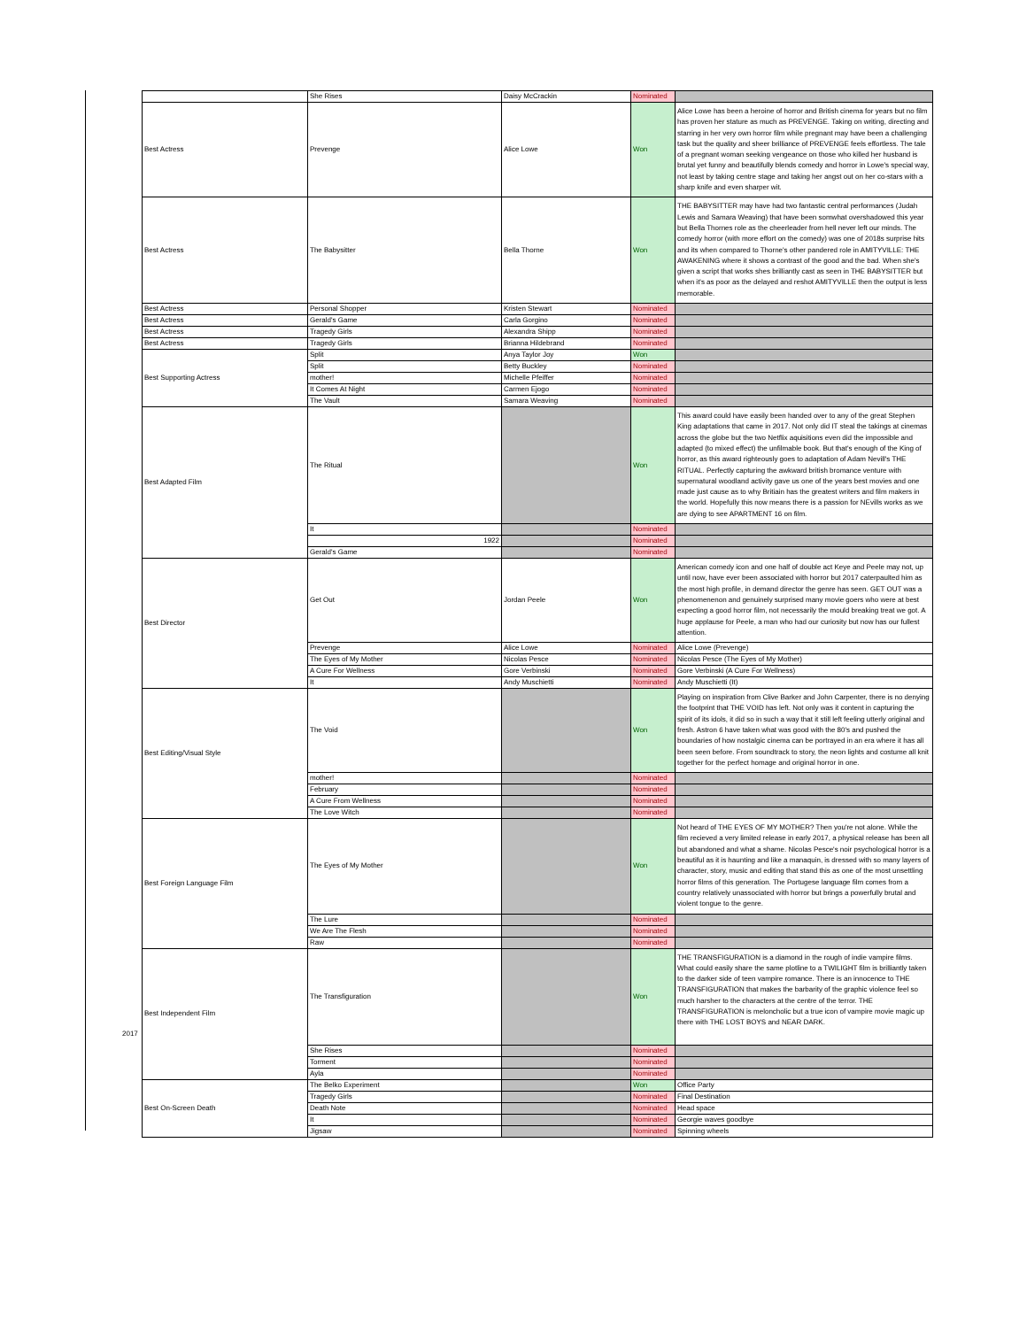2017
| | She Rises | Daisy McCrackin | Nominated | |
| Best Actress | Prevenge | Alice Lowe | Won | Alice Lowe has been a heroine of horror and British cinema for years but no film has proven her stature as much as PREVENGE. Taking on writing, directing and starring in her very own horror film while pregnant may have been a challenging task but the quality and sheer brilliance of PREVENGE feels effortless. The tale of a pregnant woman seeking vengeance on those who killed her husband is brutal yet funny and beautifully blends comedy and horror in Lowe's special way, not least by taking centre stage and taking her angst out on her co-stars with a sharp knife and even sharper wit. |
| Best Actress | The Babysitter | Bella Thorne | Won | THE BABYSITTER may have had two fantastic central performances (Judah Lewis and Samara Weaving) that have been somwhat overshadowed this year but Bella Thornes role as the cheerleader from hell never left our minds. The comedy horror (with more effort on the comedy) was one of 2018s surprise hits and its when compared to Thorne's other pandered role in AMITYVILLE: THE AWAKENING where it shows a contrast of the good and the bad. When she's given a script that works shes brilliantly cast as seen in THE BABYSITTER but when it's as poor as the delayed and reshot AMITYVILLE then the output is less memorable. |
| Best Actress | Personal Shopper | Kristen Stewart | Nominated | |
| Best Actress | Gerald's Game | Carla Gorgino | Nominated | |
| Best Actress | Tragedy Girls | Alexandra Shipp | Nominated | |
| Best Actress | Tragedy Girls | Brianna Hildebrand | Nominated | |
| Best Supporting Actress | Split | Anya Taylor Joy | Won | |
| | Split | Betty Buckley | Nominated | |
| | mother! | Michelle Pfeiffer | Nominated | |
| | It Comes At Night | Carmen Ejogo | Nominated | |
| | The Vault | Samara Weaving | Nominated | |
| Best Adapted Film | The Ritual | | Won | This award could have easily been handed over to any of the great Stephen King adaptations that came in 2017. Not only did IT steal the takings at cinemas across the globe but the two Netflix aquisitions even did the impossible and adapted (to mixed effect) the unfilmable book. But that's enough of the King of horror, as this award righteously goes to adaptation of Adam Nevill's THE RITUAL. Perfectly capturing the awkward british bromance venture with supernatural woodland activity gave us one of the years best movies and one made just cause as to why Britiain has the greatest writers and film makers in the world. Hopefully this now means there is a passion for NEvills works as we are dying to see APARTMENT 16 on film. |
| | It | | Nominated | |
| | 1922 | | Nominated | |
| | Gerald's Game | | Nominated | |
| Best Director | Get Out | Jordan Peele | Won | American comedy icon and one half of double act Keye and Peele may not, up until now, have ever been associated with horror but 2017 caterpaulted him as the most high profile, in demand director the genre has seen. GET OUT was a phenomenenon and genuinely surprised many movie goers who were at best expecting a good horror film, not necessarily the mould breaking treat we got. A huge applause for Peele, a man who had our curiosity but now has our fullest attention. |
| | Prevenge | Alice Lowe | Nominated | Alice Lowe (Prevenge) |
| | The Eyes of My Mother | Nicolas Pesce | Nominated | Nicolas Pesce (The Eyes of My Mother) |
| | A Cure For Wellness | Gore Verbinski | Nominated | Gore Verbinski (A Cure For Wellness) |
| | It | Andy Muschietti | Nominated | Andy Muschietti (It) |
| Best Editing/Visual Style | The Void | | Won | Playing on inspiration from Clive Barker and John Carpenter, there is no denying the footprint that THE VOID has left. Not only was it content in capturing the spirit of its idols, it did so in such a way that it still left feeling utterly original and fresh. Astron 6 have taken what was good with the 80's and pushed the boundaries of how nostalgic cinema can be portrayed in an era where it has all been seen before. From soundtrack to story, the neon lights and costume all knit together for the perfect homage and original horror in one. |
| | mother! | | Nominated | |
| | February | | Nominated | |
| | A Cure From Wellness | | Nominated | |
| | The Love Witch | | Nominated | |
| Best Foreign Language Film | The Eyes of My Mother | | Won | Not heard of THE EYES OF MY MOTHER? Then you're not alone. While the film recieved a very limited release in early 2017, a physical release has been all but abandoned and what a shame. Nicolas Pesce's noir psychological horror is a beautiful as it is haunting and like a manaquin, is dressed with so many layers of character, story, music and editing that stand this as one of the most unsettling horror films of this generation. The Portugese language film comes from a country relatively unassociated with horror but brings a powerfully brutal and violent tongue to the genre. |
| | The Lure | | Nominated | |
| | We Are The Flesh | | Nominated | |
| | Raw | | Nominated | |
| Best Independent Film | The Transfiguration | | Won | THE TRANSFIGURATION is a diamond in the rough of indie vampire films. What could easily share the same plotline to a TWILIGHT film is brilliantly taken to the darker side of teen vampire romance. There is an innocence to THE TRANSFIGURATION that makes the barbarity of the graphic violence feel so much harsher to the characters at the centre of the terror. THE TRANSFIGURATION is meloncholic but a true icon of vampire movie magic up there with THE LOST BOYS and NEAR DARK. |
| | She Rises | | Nominated | |
| | Torment | | Nominated | |
| | Ayla | | Nominated | |
| Best On-Screen Death | The Belko Experiment | | Won | Office Party |
| | Tragedy Girls | | Nominated | Final Destination |
| | Death Note | | Nominated | Head space |
| | It | | Nominated | Georgie waves goodbye |
| | Jigsaw | | Nominated | Spinning wheels |